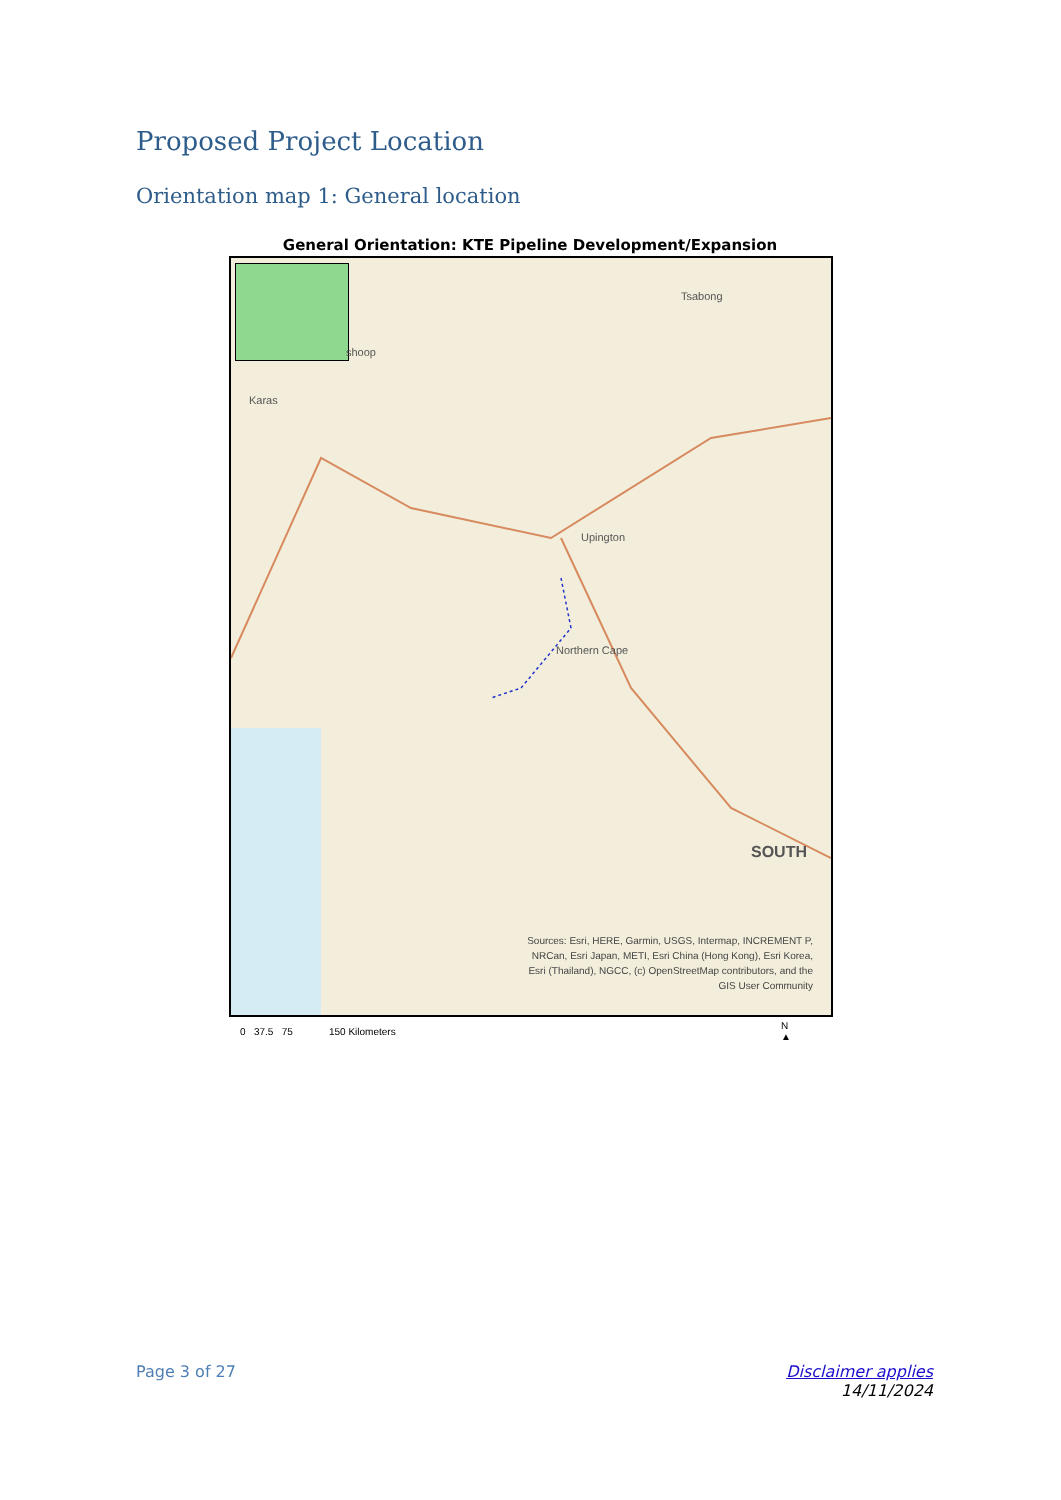Proposed Project Location
Orientation map 1: General location
General Orientation: KTE Pipeline Development/Expansion
shoop
Karas
Tsabong
Upington
Northern Cape
SOUTH
Sources: Esri, HERE, Garmin, USGS, Intermap, INCREMENT P, NRCan, Esri Japan, METI, Esri China (Hong Kong), Esri Korea, Esri (Thailand), NGCC, (c) OpenStreetMap contributors, and the GIS User Community
0 37.5 75 150 Kilometers
N
▲
Page 3 of 27
Disclaimer applies
14/11/2024